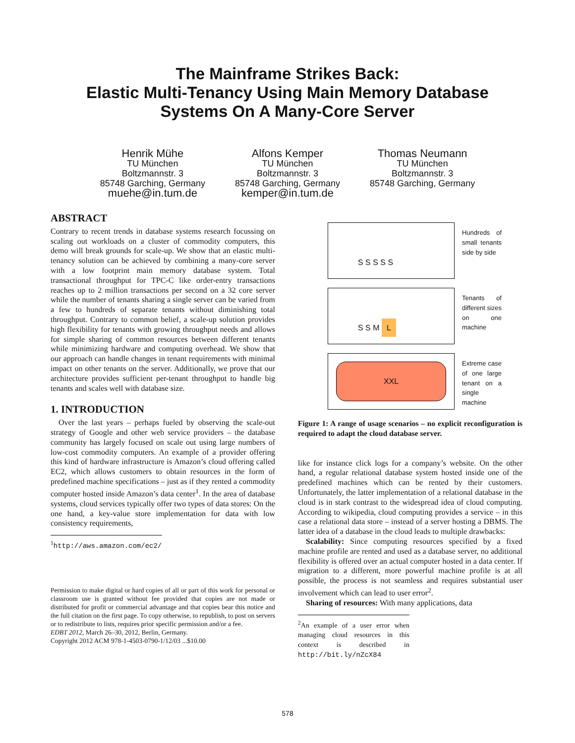The Mainframe Strikes Back:
Elastic Multi-Tenancy Using Main Memory Database
Systems On A Many-Core Server
Henrik Mühe
TU München
Boltzmannstr. 3
85748 Garching, Germany
muehe@in.tum.de
Alfons Kemper
TU München
Boltzmannstr. 3
85748 Garching, Germany
kemper@in.tum.de
Thomas Neumann
TU München
Boltzmannstr. 3
85748 Garching, Germany
ABSTRACT
Contrary to recent trends in database systems research focussing on scaling out workloads on a cluster of commodity computers, this demo will break grounds for scale-up. We show that an elastic multi-tenancy solution can be achieved by combining a many-core server with a low footprint main memory database system. Total transactional throughput for TPC-C like order-entry transactions reaches up to 2 million transactions per second on a 32 core server while the number of tenants sharing a single server can be varied from a few to hundreds of separate tenants without diminishing total throughput. Contrary to common belief, a scale-up solution provides high flexibility for tenants with growing throughput needs and allows for simple sharing of common resources between different tenants while minimizing hardware and computing overhead. We show that our approach can handle changes in tenant requirements with minimal impact on other tenants on the server. Additionally, we prove that our architecture provides sufficient per-tenant throughput to handle big tenants and scales well with database size.
1. INTRODUCTION
Over the last years – perhaps fueled by observing the scale-out strategy of Google and other web service providers – the database community has largely focused on scale out using large numbers of low-cost commodity computers. An example of a provider offering this kind of hardware infrastructure is Amazon’s cloud offering called EC2, which allows customers to obtain resources in the form of predefined machine specifications – just as if they rented a commodity computer hosted inside Amazon’s data center<sup>1</sup>. In the area of database systems, cloud services typically offer two types of data stores: On the one hand, a key-value store implementation for data with low consistency requirements,
<sup>1</sup> http://aws.amazon.com/ec2/
Permission to make digital or hard copies of all or part of this work for personal or classroom use is granted without fee provided that copies are not made or distributed for profit or commercial advantage and that copies bear this notice and the full citation on the first page. To copy otherwise, to republish, to post on servers or to redistribute to lists, requires prior specific permission and/or a fee.
EDBT 2012, March 26–30, 2012, Berlin, Germany.
Copyright 2012 ACM 978-1-4503-0790-1/12/03 ...$10.00
S S S S S
Hundreds of small tenants side by side
S S M L
Tenants of different sizes on one machine
XXL
Extreme case of one large tenant on a single machine
Figure 1: A range of usage scenarios – no explicit reconfiguration is required to adapt the cloud database server.
like for instance click logs for a company’s website. On the other hand, a regular relational database system hosted inside one of the predefined machines which can be rented by their customers. Unfortunately, the latter implementation of a relational database in the cloud is in stark contrast to the widespread idea of cloud computing. According to wikipedia, cloud computing provides a service – in this case a relational data store – instead of a server hosting a DBMS. The latter idea of a database in the cloud leads to multiple drawbacks:
Scalability: Since computing resources specified by a fixed machine profile are rented and used as a database server, no additional flexibility is offered over an actual computer hosted in a data center. If migration to a different, more powerful machine profile is at all possible, the process is not seamless and requires substantial user involvement which can lead to user error<sup>2</sup>.
Sharing of resources: With many applications, data
<sup>2</sup> An example of a user error when managing cloud resources in this context is described in http://bit.ly/nZcX84
578